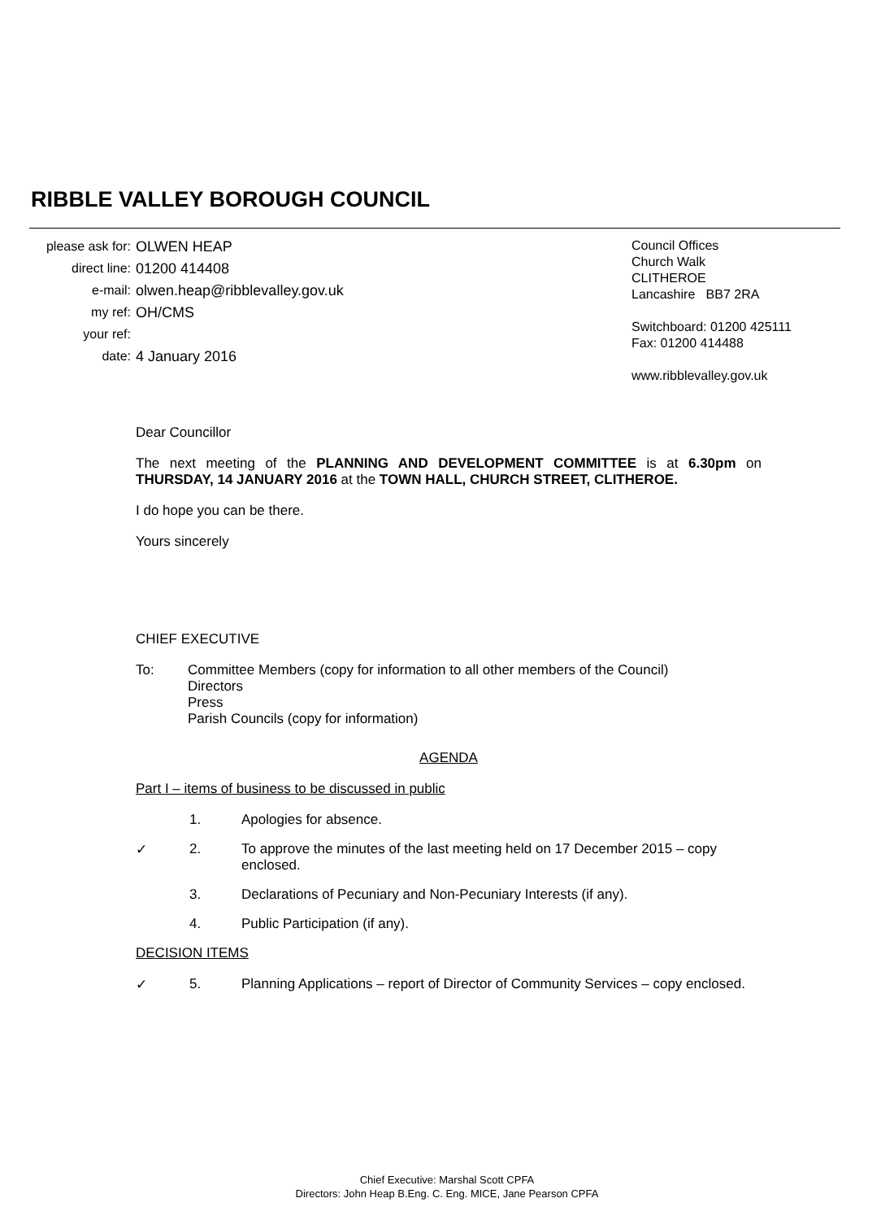RIBBLE VALLEY BOROUGH COUNCIL
please ask for:
direct line:
e-mail:
my ref:
your ref:
date:
OLWEN HEAP
01200 414408
olwen.heap@ribblevalley.gov.uk
OH/CMS
4 January 2016
Council Offices
Church Walk
CLITHEROE
Lancashire BB7 2RA
Switchboard: 01200 425111
Fax: 01200 414488
www.ribblevalley.gov.uk
Dear Councillor
The next meeting of the PLANNING AND DEVELOPMENT COMMITTEE is at 6.30pm on THURSDAY, 14 JANUARY 2016 at the TOWN HALL, CHURCH STREET, CLITHEROE.
I do hope you can be there.
Yours sincerely
CHIEF EXECUTIVE
To: Committee Members (copy for information to all other members of the Council)
Directors
Press
Parish Councils (copy for information)
AGENDA
Part I – items of business to be discussed in public
1. Apologies for absence.
✓ 2. To approve the minutes of the last meeting held on 17 December 2015 – copy enclosed.
3. Declarations of Pecuniary and Non-Pecuniary Interests (if any).
4. Public Participation (if any).
DECISION ITEMS
✓ 5. Planning Applications – report of Director of Community Services – copy enclosed.
Chief Executive: Marshal Scott CPFA
Directors: John Heap B.Eng. C. Eng. MICE, Jane Pearson CPFA